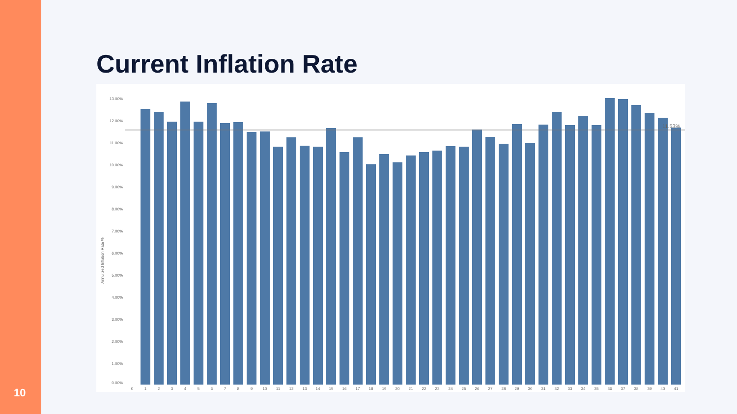Current Inflation Rate
Annulized Inflation Rate %
13.00%
12.00%
11.00%
10.00%
9.00%
8.00%
7.00%
6.00%
5.00%
4.00%
3.00%
2.00%
1.00%
0.00%
11.53%
0
1
2
3
4
5
6
7
8
9
10
11
12
13
14
15
16
17
18
19
20
21
22
23
24
25
26
27
28
29
30
31
32
33
34
35
36
37
38
39
40
41
10